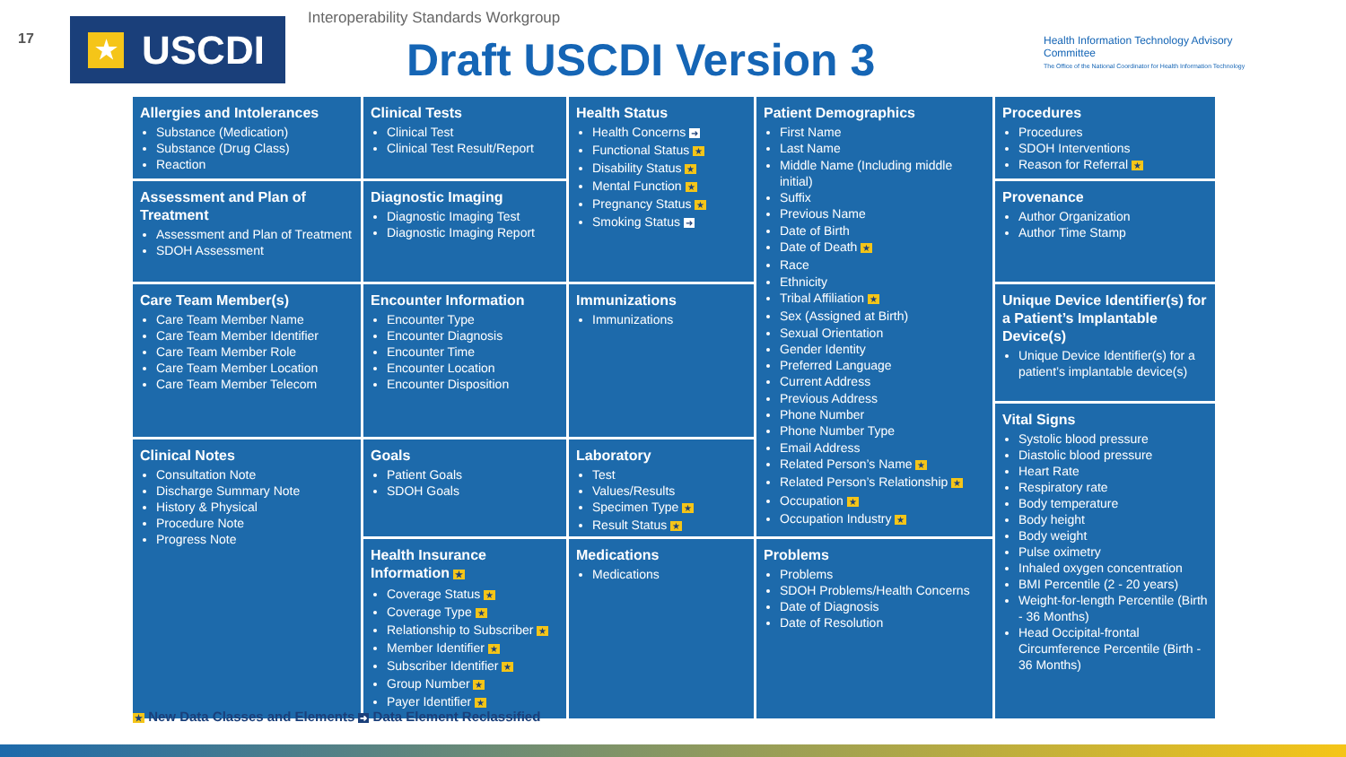17
★ USCDI
Interoperability Standards Workgroup
Draft USCDI Version 3
Health Information Technology Advisory Committee
The Office of the National Coordinator for Health Information Technology
Allergies and Intolerances
Substance (Medication)
Substance (Drug Class)
Reaction
Assessment and Plan of Treatment
Assessment and Plan of Treatment
SDOH Assessment
Care Team Member(s)
Care Team Member Name
Care Team Member Identifier
Care Team Member Role
Care Team Member Location
Care Team Member Telecom
Clinical Notes
Consultation Note
Discharge Summary Note
History & Physical
Procedure Note
Progress Note
Clinical Tests
Clinical Test
Clinical Test Result/Report
Diagnostic Imaging
Diagnostic Imaging Test
Diagnostic Imaging Report
Encounter Information
Encounter Type
Encounter Diagnosis
Encounter Time
Encounter Location
Encounter Disposition
Goals
Patient Goals
SDOH Goals
Health Insurance Information ★
Coverage Status ★
Coverage Type ★
Relationship to Subscriber ★
Member Identifier ★
Subscriber Identifier ★
Group Number ★
Payer Identifier ★
Health Status
Health Concerns ➜
Functional Status ★
Disability Status ★
Mental Function ★
Pregnancy Status ★
Smoking Status ➜
Immunizations
Immunizations
Laboratory
Test
Values/Results
Specimen Type ★
Result Status ★
Medications
Medications
Patient Demographics
First Name
Last Name
Middle Name (Including middle initial)
Suffix
Previous Name
Date of Birth
Date of Death ★
Race
Ethnicity
Tribal Affiliation ★
Sex (Assigned at Birth)
Sexual Orientation
Gender Identity
Preferred Language
Current Address
Previous Address
Phone Number
Phone Number Type
Email Address
Related Person’s Name ★
Related Person’s Relationship ★
Occupation ★
Occupation Industry ★
Problems
Problems
SDOH Problems/Health Concerns
Date of Diagnosis
Date of Resolution
Procedures
Procedures
SDOH Interventions
Reason for Referral ★
Provenance
Author Organization
Author Time Stamp
Unique Device Identifier(s) for a Patient’s Implantable Device(s)
Unique Device Identifier(s) for a patient’s implantable device(s)
Vital Signs
Systolic blood pressure
Diastolic blood pressure
Heart Rate
Respiratory rate
Body temperature
Body height
Body weight
Pulse oximetry
Inhaled oxygen concentration
BMI Percentile (2 - 20 years)
Weight-for-length Percentile (Birth - 36 Months)
Head Occipital-frontal Circumference Percentile (Birth - 36 Months)
★ New Data Classes and Elements ➜ Data Element Reclassified